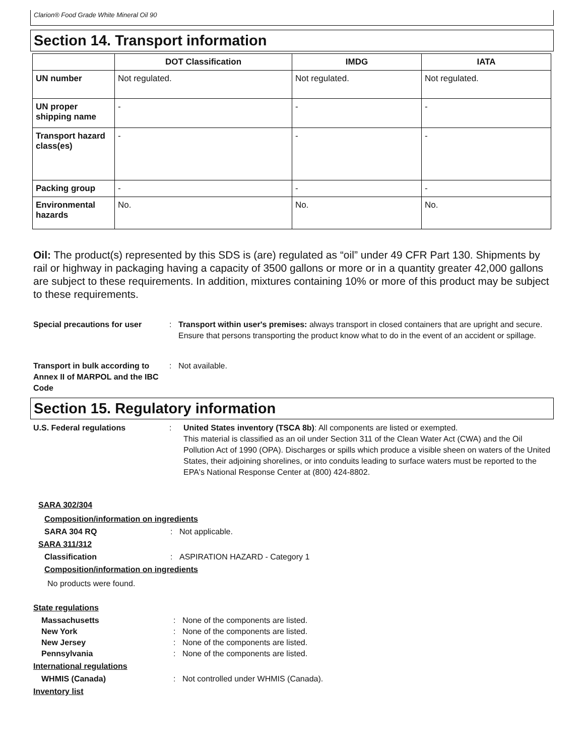Clarion® Food Grade White Mineral Oil 90
Section 14. Transport information
| | DOT Classification | IMDG | IATA |
| --- | --- | --- | --- |
| UN number | Not regulated. | Not regulated. | Not regulated. |
| UN proper shipping name | - | - | - |
| Transport hazard class(es) | - | - | - |
| Packing group | - | - | - |
| Environmental hazards | No. | No. | No. |
Oil: The product(s) represented by this SDS is (are) regulated as “oil” under 49 CFR Part 130. Shipments by rail or highway in packaging having a capacity of 3500 gallons or more or in a quantity greater 42,000 gallons are subject to these requirements. In addition, mixtures containing 10% or more of this product may be subject to these requirements.
Special precautions for user : Transport within user's premises: always transport in closed containers that are upright and secure. Ensure that persons transporting the product know what to do in the event of an accident or spillage.
Transport in bulk according to Annex II of MARPOL and the IBC Code
: Not available.
Section 15. Regulatory information
U.S. Federal regulations : United States inventory (TSCA 8b): All components are listed or exempted.
This material is classified as an oil under Section 311 of the Clean Water Act (CWA) and the Oil Pollution Act of 1990 (OPA). Discharges or spills which produce a visible sheen on waters of the United States, their adjoining shorelines, or into conduits leading to surface waters must be reported to the EPA's National Response Center at (800) 424-8802.
SARA 302/304
Composition/information on ingredients
SARA 304 RQ : Not applicable.
SARA 311/312
Classification : ASPIRATION HAZARD - Category 1
Composition/information on ingredients
No products were found.
State regulations
Massachusetts : None of the components are listed.
New York : None of the components are listed.
New Jersey : None of the components are listed.
Pennsylvania : None of the components are listed.
International regulations
WHMIS (Canada) : Not controlled under WHMIS (Canada).
Inventory list